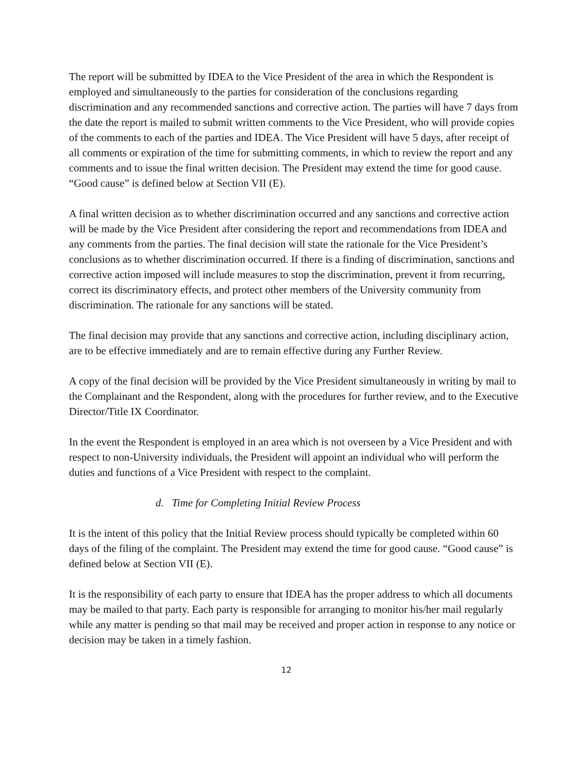The report will be submitted by IDEA to the Vice President of the area in which the Respondent is employed and simultaneously to the parties for consideration of the conclusions regarding discrimination and any recommended sanctions and corrective action. The parties will have 7 days from the date the report is mailed to submit written comments to the Vice President, who will provide copies of the comments to each of the parties and IDEA. The Vice President will have 5 days, after receipt of all comments or expiration of the time for submitting comments, in which to review the report and any comments and to issue the final written decision. The President may extend the time for good cause. “Good cause” is defined below at Section VII (E).
A final written decision as to whether discrimination occurred and any sanctions and corrective action will be made by the Vice President after considering the report and recommendations from IDEA and any comments from the parties. The final decision will state the rationale for the Vice President’s conclusions as to whether discrimination occurred. If there is a finding of discrimination, sanctions and corrective action imposed will include measures to stop the discrimination, prevent it from recurring, correct its discriminatory effects, and protect other members of the University community from discrimination. The rationale for any sanctions will be stated.
The final decision may provide that any sanctions and corrective action, including disciplinary action, are to be effective immediately and are to remain effective during any Further Review.
A copy of the final decision will be provided by the Vice President simultaneously in writing by mail to the Complainant and the Respondent, along with the procedures for further review, and to the Executive Director/Title IX Coordinator.
In the event the Respondent is employed in an area which is not overseen by a Vice President and with respect to non-University individuals, the President will appoint an individual who will perform the duties and functions of a Vice President with respect to the complaint.
d. Time for Completing Initial Review Process
It is the intent of this policy that the Initial Review process should typically be completed within 60 days of the filing of the complaint. The President may extend the time for good cause. “Good cause” is defined below at Section VII (E).
It is the responsibility of each party to ensure that IDEA has the proper address to which all documents may be mailed to that party. Each party is responsible for arranging to monitor his/her mail regularly while any matter is pending so that mail may be received and proper action in response to any notice or decision may be taken in a timely fashion.
12